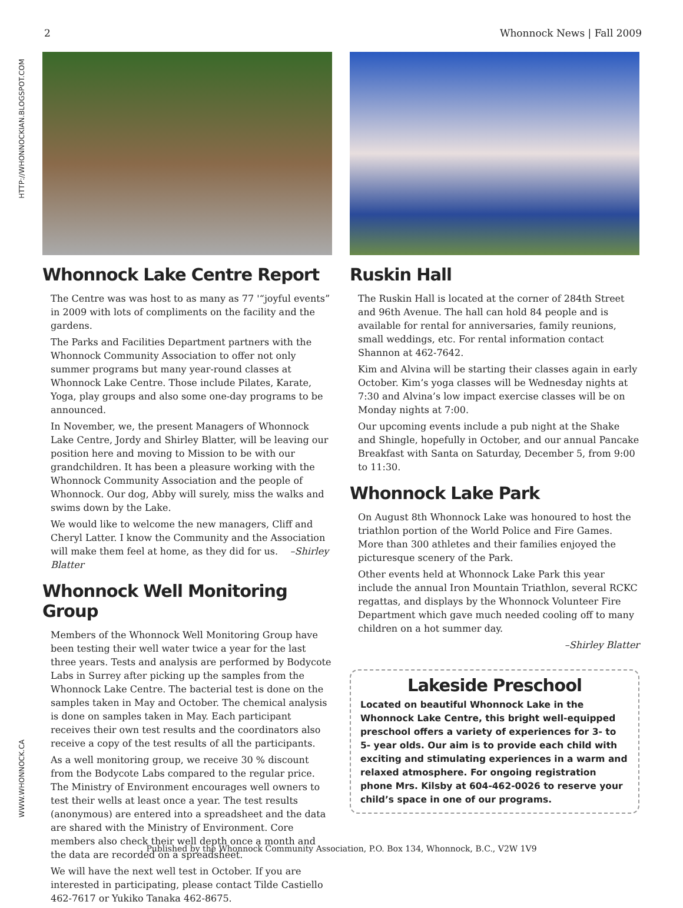2 Whonnock News | Fall 2009
HTTP://WHONNOCKIAN.BLOGSPOT.COM
WWW.WHONNOCK.CA
Whonnock Lake Centre Report
The Centre was was host to as many as 77 '“joyful events” in 2009 with lots of compliments on the facility and the gardens.
The Parks and Facilities Department partners with the Whonnock Community Association to offer not only summer programs but many year-round classes at Whonnock Lake Centre. Those include Pilates, Karate, Yoga, play groups and also some one-day programs to be announced.
In November, we, the present Managers of Whonnock Lake Centre, Jordy and Shirley Blatter, will be leaving our position here and moving to Mission to be with our grandchildren. It has been a pleasure working with the Whonnock Community Association and the people of Whonnock. Our dog, Abby will surely, miss the walks and swims down by the Lake.
We would like to welcome the new managers, Cliff and Cheryl Latter. I know the Community and the Association will make them feel at home, as they did for us. –Shirley Blatter
Whonnock Well Monitoring Group
Members of the Whonnock Well Monitoring Group have been testing their well water twice a year for the last three years. Tests and analysis are performed by Bodycote Labs in Surrey after picking up the samples from the Whonnock Lake Centre. The bacterial test is done on the samples taken in May and October. The chemical analysis is done on samples taken in May. Each participant receives their own test results and the coordinators also receive a copy of the test results of all the participants.
As a well monitoring group, we receive 30 % discount from the Bodycote Labs compared to the regular price. The Ministry of Environment encourages well owners to test their wells at least once a year. The test results (anonymous) are entered into a spreadsheet and the data are shared with the Ministry of Environment. Core members also check their well depth once a month and the data are recorded on a spreadsheet.
We will have the next well test in October. If you are interested in participating, please contact Tilde Castiello 462-7617 or Yukiko Tanaka 462-8675.
Ruskin Hall
The Ruskin Hall is located at the corner of 284th Street and 96th Avenue. The hall can hold 84 people and is available for rental for anniversaries, family reunions, small weddings, etc. For rental information contact Shannon at 462-7642.
Kim and Alvina will be starting their classes again in early October. Kim’s yoga classes will be Wednesday nights at 7:30 and Alvina’s low impact exercise classes will be on Monday nights at 7:00.
Our upcoming events include a pub night at the Shake and Shingle, hopefully in October, and our annual Pancake Breakfast with Santa on Saturday, December 5, from 9:00 to 11:30.
Whonnock Lake Park
On August 8th Whonnock Lake was honoured to host the triathlon portion of the World Police and Fire Games. More than 300 athletes and their families enjoyed the picturesque scenery of the Park.
Other events held at Whonnock Lake Park this year include the annual Iron Mountain Triathlon, several RCKC regattas, and displays by the Whonnock Volunteer Fire Department which gave much needed cooling off to many children on a hot summer day.
–Shirley Blatter
Lakeside Preschool
Located on beautiful Whonnock Lake in the Whonnock Lake Centre, this bright well-equipped preschool offers a variety of experiences for 3- to 5- year olds. Our aim is to provide each child with exciting and stimulating experiences in a warm and relaxed atmosphere. For ongoing registration phone Mrs. Kilsby at 604-462-0026 to reserve your child’s space in one of our programs.
Published by the Whonnock Community Association, P.O. Box 134, Whonnock, B.C., V2W 1V9